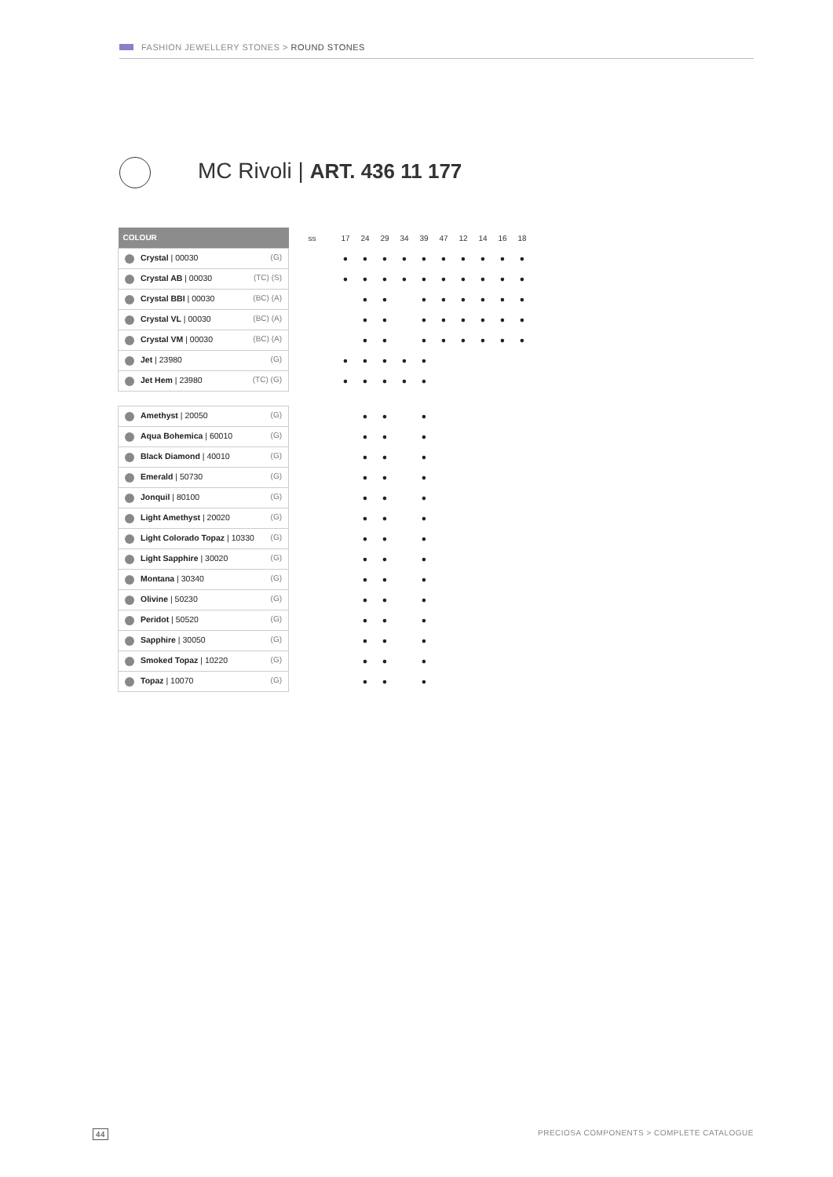FASHION JEWELLERY STONES > ROUND STONES
MC Rivoli | ART. 436 11 177
| COLOUR | ss | 17 | 24 | 29 | 34 | 39 | 47 | 12 | 14 | 16 | 18 |
| --- | --- | --- | --- | --- | --- | --- | --- | --- | --- | --- | --- |
| Crystal / 00030 (G) | | ● | ● | ● | ● | ● | ● | ● | ● | ● | ● |
| Crystal AB / 00030 (TC) (S) | | ● | ● | ● | ● | ● | ● | ● | ● | ● | ● |
| Crystal BBI / 00030 (BC) (A) | | | ● | ● | | ● | ● | ● | ● | ● | ● |
| Crystal VL / 00030 (BC) (A) | | | ● | ● | | ● | ● | ● | ● | ● | ● |
| Crystal VM / 00030 (BC) (A) | | | ● | ● | | ● | ● | ● | ● | ● | ● |
| Jet / 23980 (G) | | ● | ● | ● | ● | ● | | | | | |
| Jet Hem / 23980 (TC) (G) | | ● | ● | ● | ● | ● | | | | | |
| Amethyst / 20050 (G) | | | ● | ● | | ● | | | | | |
| Aqua Bohemica / 60010 (G) | | | ● | ● | | ● | | | | | |
| Black Diamond / 40010 (G) | | | ● | ● | | ● | | | | | |
| Emerald / 50730 (G) | | | ● | ● | | ● | | | | | |
| Jonquil / 80100 (G) | | | ● | ● | | ● | | | | | |
| Light Amethyst / 20020 (G) | | | ● | ● | | ● | | | | | |
| Light Colorado Topaz / 10330 (G) | | | ● | ● | | ● | | | | | |
| Light Sapphire / 30020 (G) | | | ● | ● | | ● | | | | | |
| Montana / 30340 (G) | | | ● | ● | | ● | | | | | |
| Olivine / 50230 (G) | | | ● | ● | | ● | | | | | |
| Peridot / 50520 (G) | | | ● | ● | | ● | | | | | |
| Sapphire / 30050 (G) | | | ● | ● | | ● | | | | | |
| Smoked Topaz / 10220 (G) | | | ● | ● | | ● | | | | | |
| Topaz / 10070 (G) | | | ● | ● | | ● | | | | | |
44
PRECIOSA COMPONENTS > COMPLETE CATALOGUE